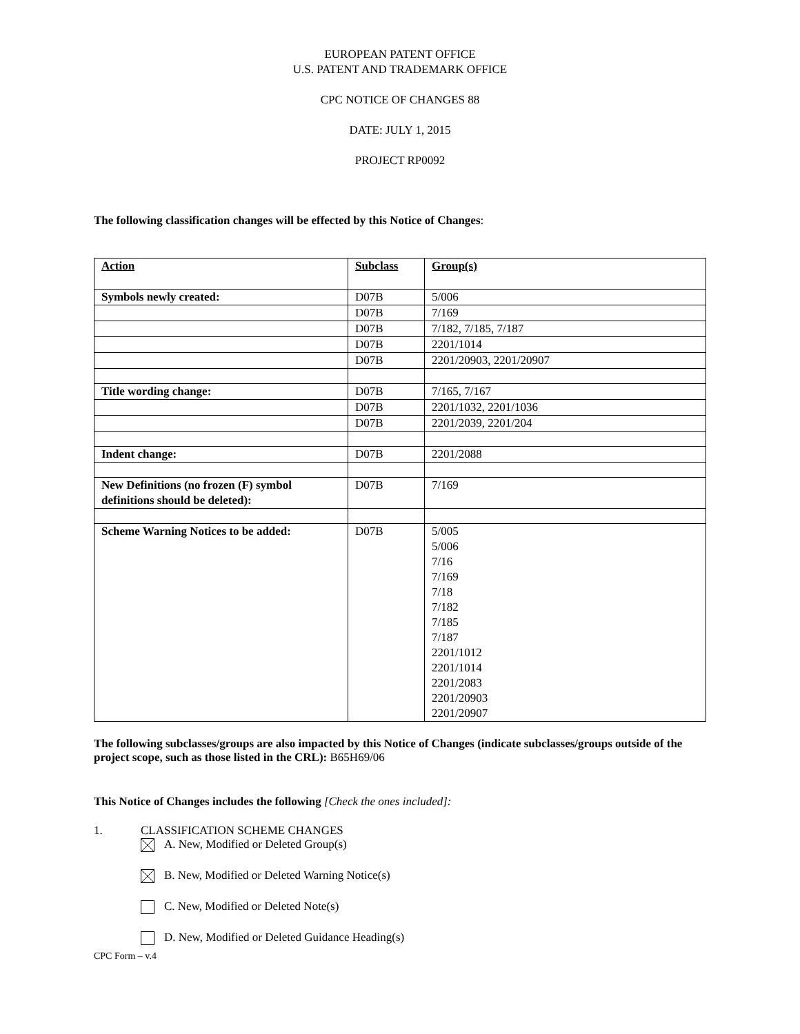EUROPEAN PATENT OFFICE
U.S. PATENT AND TRADEMARK OFFICE
CPC NOTICE OF CHANGES 88
DATE: JULY 1, 2015
PROJECT RP0092
The following classification changes will be effected by this Notice of Changes:
| Action | Subclass | Group(s) |
| Symbols newly created: | D07B | 5/006 |
| | D07B | 7/169 |
| | D07B | 7/182, 7/185, 7/187 |
| | D07B | 2201/1014 |
| | D07B | 2201/20903, 2201/20907 |
| Title wording change: | D07B | 7/165, 7/167 |
| | D07B | 2201/1032, 2201/1036 |
| | D07B | 2201/2039, 2201/204 |
| Indent change: | D07B | 2201/2088 |
| New Definitions (no frozen (F) symbol definitions should be deleted): | D07B | 7/169 |
| Scheme Warning Notices to be added: | D07B | 5/005 5/006 7/16 7/169 7/18 7/182 7/185 7/187 2201/1012 2201/1014 2201/2083 2201/20903 2201/20907 |
The following subclasses/groups are also impacted by this Notice of Changes (indicate subclasses/groups outside of the project scope, such as those listed in the CRL): B65H69/06
This Notice of Changes includes the following [Check the ones included]:
1. CLASSIFICATION SCHEME CHANGES
A. New, Modified or Deleted Group(s)
B. New, Modified or Deleted Warning Notice(s)
C. New, Modified or Deleted Note(s)
D. New, Modified or Deleted Guidance Heading(s)
CPC Form – v.4